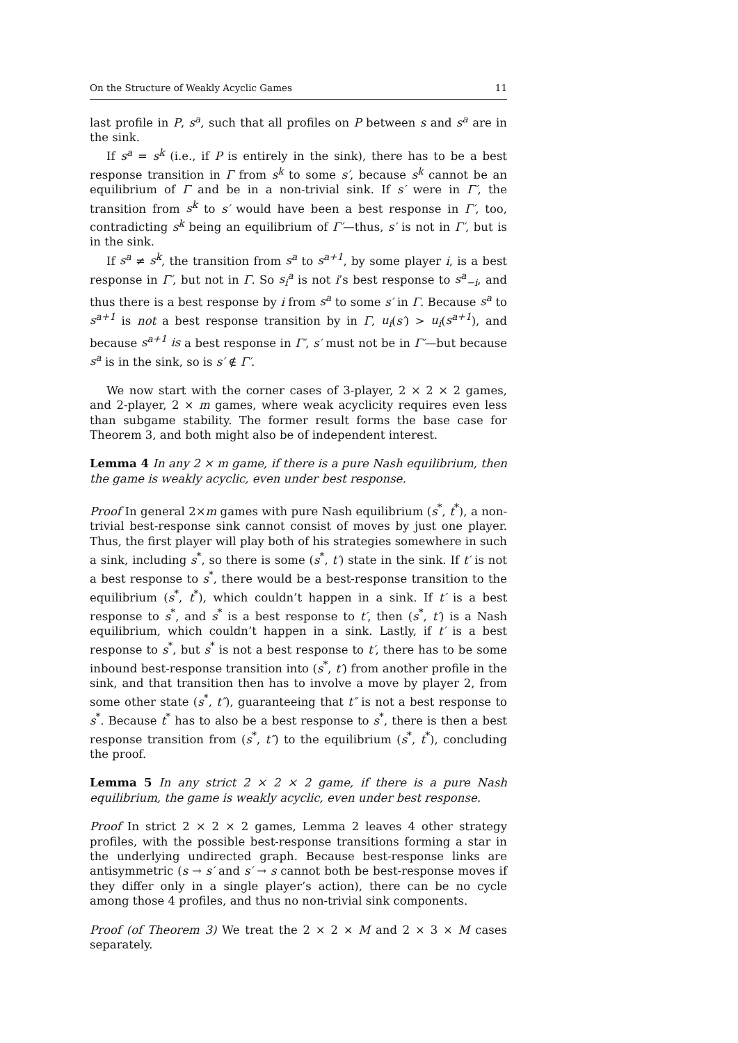On the Structure of Weakly Acyclic Games 11
last profile in P, s<sup>a</sup>, such that all profiles on P between s and s<sup>a</sup> are in the sink.
If s<sup>a</sup> = s<sup>k</sup> (i.e., if P is entirely in the sink), there has to be a best response transition in Γ from s<sup>k</sup> to some s′, because s<sup>k</sup> cannot be an equilibrium of Γ and be in a non-trivial sink. If s′ were in Γ′, the transition from s<sup>k</sup> to s′ would have been a best response in Γ′, too, contradicting s<sup>k</sup> being an equilibrium of Γ′—thus, s′ is not in Γ′, but is in the sink.
If s<sup>a</sup> ≠ s<sup>k</sup>, the transition from s<sup>a</sup> to s<sup>a+1</sup>, by some player i, is a best response in Γ′, but not in Γ. So s<sub>i</sub><sup>a</sup> is not i’s best response to s<sup>a</sup><sub>−i</sub>, and thus there is a best response by i from s<sup>a</sup> to some s′ in Γ. Because s<sup>a</sup> to s<sup>a+1</sup> is not a best response transition by in Γ, u<sub>i</sub>(s′) > u<sub>i</sub>(s<sup>a+1</sup>), and because s<sup>a+1</sup> is a best response in Γ′, s′ must not be in Γ′—but because s<sup>a</sup> is in the sink, so is s′ ∉ Γ′.
We now start with the corner cases of 3-player, 2 × 2 × 2 games, and 2-player, 2 × m games, where weak acyclicity requires even less than subgame stability. The former result forms the base case for Theorem 3, and both might also be of independent interest.
Lemma 4 In any 2 × m game, if there is a pure Nash equilibrium, then the game is weakly acyclic, even under best response.
Proof In general 2×m games with pure Nash equilibrium (s<sup>*</sup>, t<sup>*</sup>), a non-trivial best-response sink cannot consist of moves by just one player. Thus, the first player will play both of his strategies somewhere in such a sink, including s<sup>*</sup>, so there is some (s<sup>*</sup>, t′) state in the sink. If t′ is not a best response to s<sup>*</sup>, there would be a best-response transition to the equilibrium (s<sup>*</sup>, t<sup>*</sup>), which couldn’t happen in a sink. If t′ is a best response to s<sup>*</sup>, and s<sup>*</sup> is a best response to t′, then (s<sup>*</sup>, t′) is a Nash equilibrium, which couldn’t happen in a sink. Lastly, if t′ is a best response to s<sup>*</sup>, but s<sup>*</sup> is not a best response to t′, there has to be some inbound best-response transition into (s<sup>*</sup>, t′) from another profile in the sink, and that transition then has to involve a move by player 2, from some other state (s<sup>*</sup>, t″), guaranteeing that t″ is not a best response to s<sup>*</sup>. Because t<sup>*</sup> has to also be a best response to s<sup>*</sup>, there is then a best response transition from (s<sup>*</sup>, t″) to the equilibrium (s<sup>*</sup>, t<sup>*</sup>), concluding the proof.
Lemma 5 In any strict 2 × 2 × 2 game, if there is a pure Nash equilibrium, the game is weakly acyclic, even under best response.
Proof In strict 2 × 2 × 2 games, Lemma 2 leaves 4 other strategy profiles, with the possible best-response transitions forming a star in the underlying undirected graph. Because best-response links are antisymmetric (s → s′ and s′ → s cannot both be best-response moves if they differ only in a single player’s action), there can be no cycle among those 4 profiles, and thus no non-trivial sink components.
Proof (of Theorem 3) We treat the 2 × 2 × M and 2 × 3 × M cases separately.